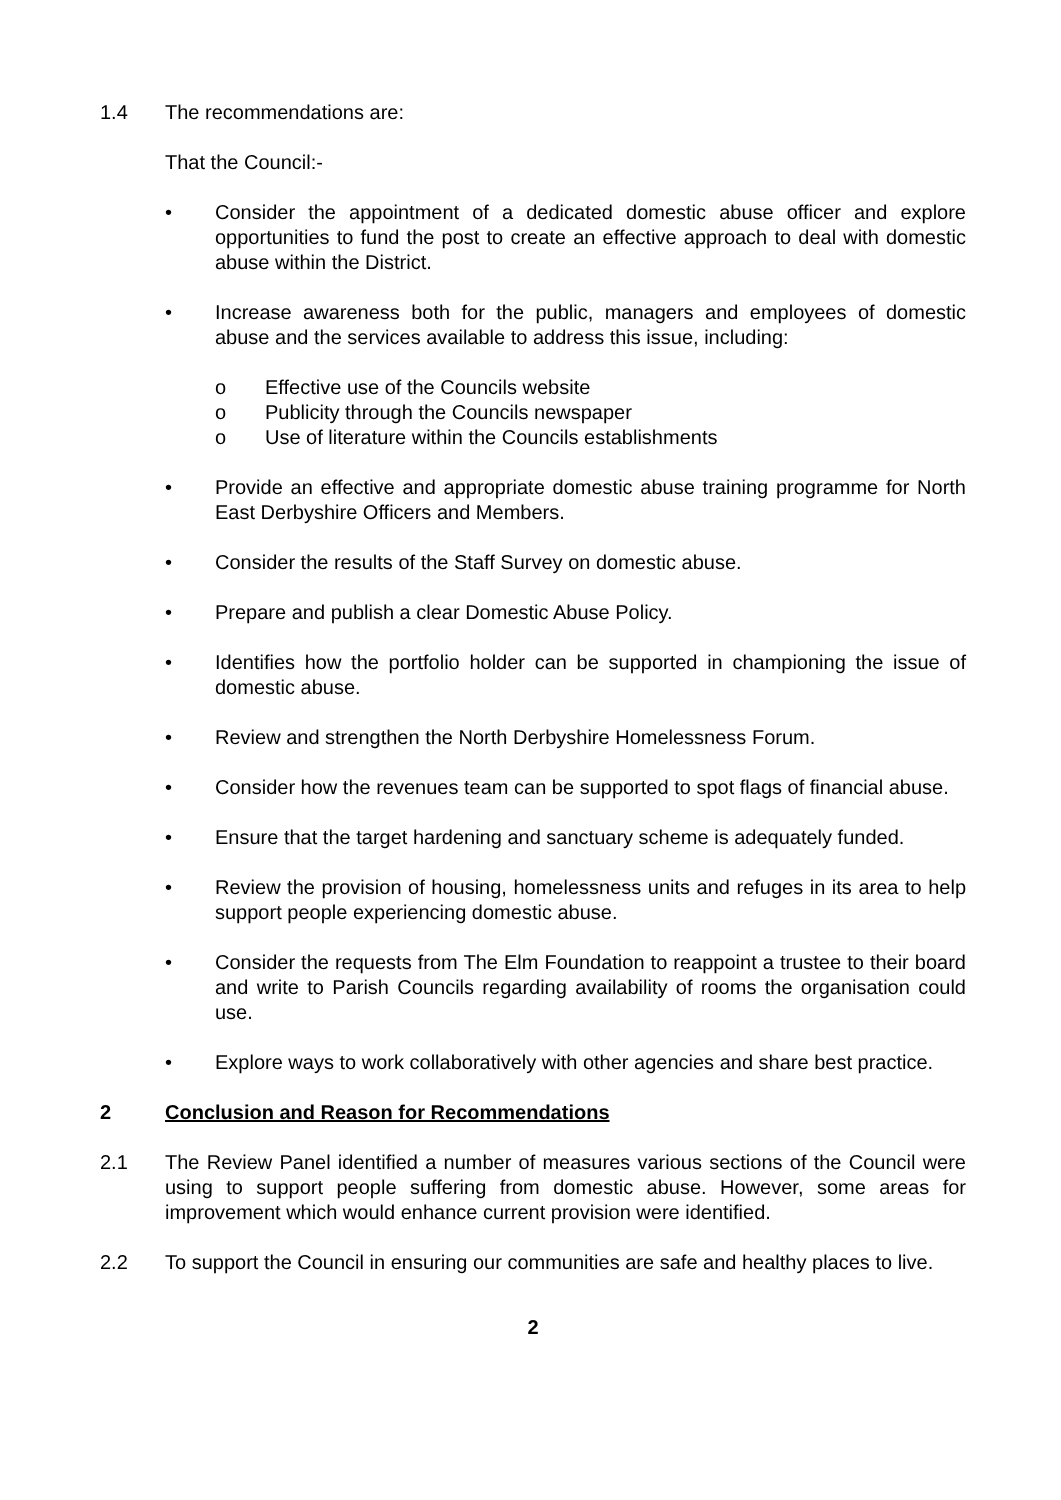1.4 The recommendations are:
That the Council:-
• Consider the appointment of a dedicated domestic abuse officer and explore opportunities to fund the post to create an effective approach to deal with domestic abuse within the District.
• Increase awareness both for the public, managers and employees of domestic abuse and the services available to address this issue, including:
o Effective use of the Councils website
o Publicity through the Councils newspaper
o Use of literature within the Councils establishments
• Provide an effective and appropriate domestic abuse training programme for North East Derbyshire Officers and Members.
• Consider the results of the Staff Survey on domestic abuse.
• Prepare and publish a clear Domestic Abuse Policy.
• Identifies how the portfolio holder can be supported in championing the issue of domestic abuse.
• Review and strengthen the North Derbyshire Homelessness Forum.
• Consider how the revenues team can be supported to spot flags of financial abuse.
• Ensure that the target hardening and sanctuary scheme is adequately funded.
• Review the provision of housing, homelessness units and refuges in its area to help support people experiencing domestic abuse.
• Consider the requests from The Elm Foundation to reappoint a trustee to their board and write to Parish Councils regarding availability of rooms the organisation could use.
• Explore ways to work collaboratively with other agencies and share best practice.
2 Conclusion and Reason for Recommendations
2.1 The Review Panel identified a number of measures various sections of the Council were using to support people suffering from domestic abuse. However, some areas for improvement which would enhance current provision were identified.
2.2 To support the Council in ensuring our communities are safe and healthy places to live.
2